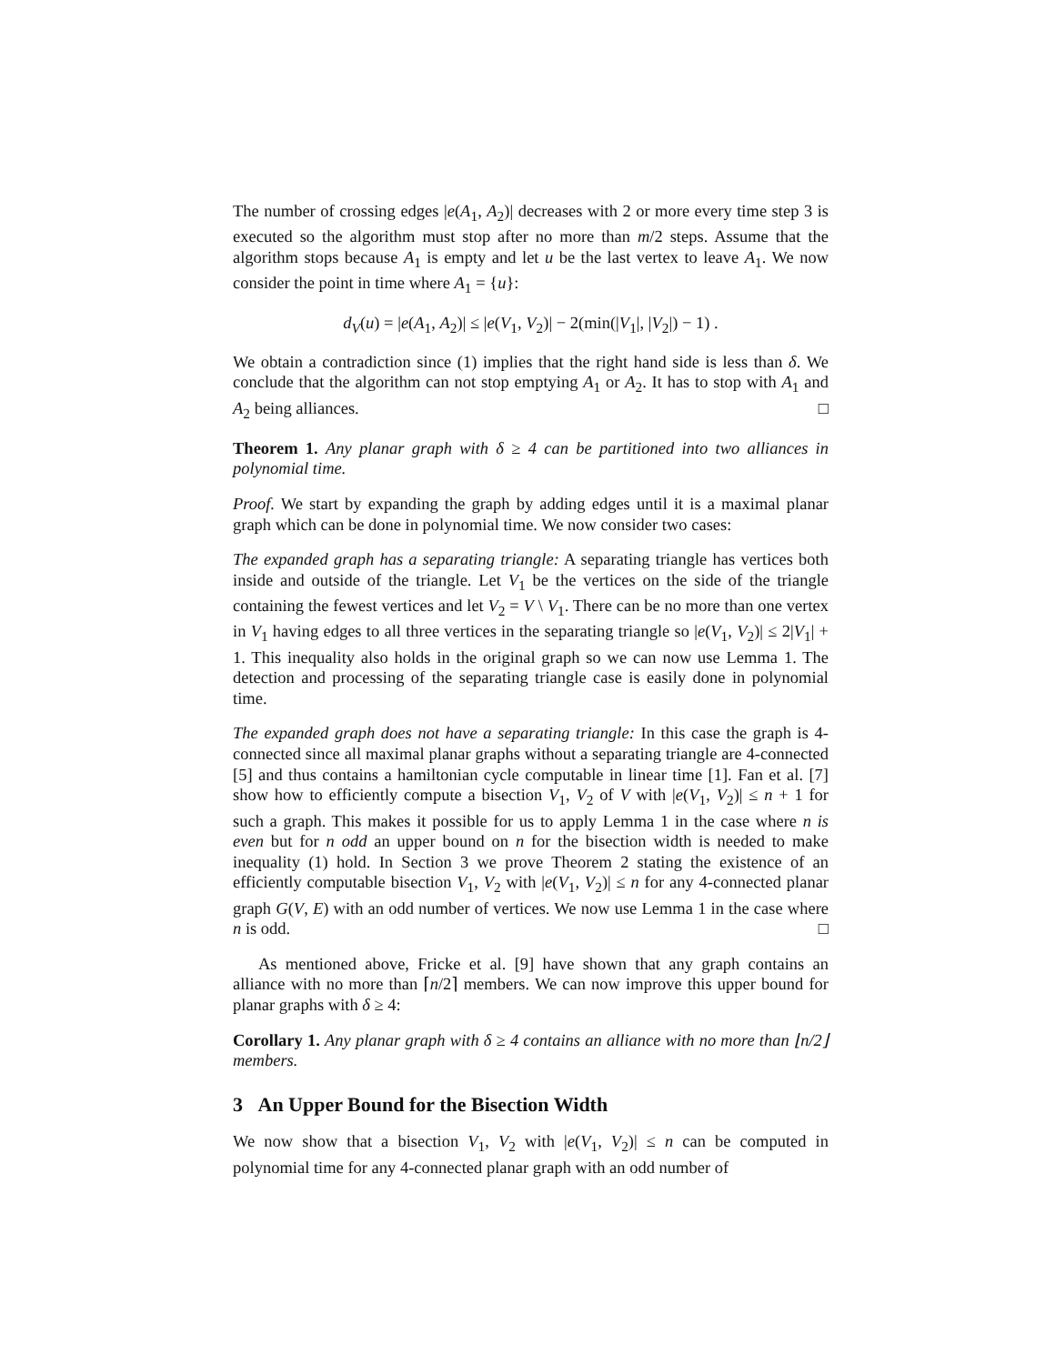The number of crossing edges |e(A<sub>1</sub>, A<sub>2</sub>)| decreases with 2 or more every time step 3 is executed so the algorithm must stop after no more than m/2 steps. Assume that the algorithm stops because A<sub>1</sub> is empty and let u be the last vertex to leave A<sub>1</sub>. We now consider the point in time where A<sub>1</sub> = {u}:
d<sub>V</sub>(u) = |e(A<sub>1</sub>, A<sub>2</sub>)| ≤ |e(V<sub>1</sub>, V<sub>2</sub>)| − 2(min(|V<sub>1</sub>|, |V<sub>2</sub>|) − 1) .
We obtain a contradiction since (1) implies that the right hand side is less than δ. We conclude that the algorithm can not stop emptying A<sub>1</sub> or A<sub>2</sub>. It has to stop with A<sub>1</sub> and A<sub>2</sub> being alliances. □
Theorem 1. Any planar graph with δ ≥ 4 can be partitioned into two alliances in polynomial time.
Proof. We start by expanding the graph by adding edges until it is a maximal planar graph which can be done in polynomial time. We now consider two cases:
The expanded graph has a separating triangle: A separating triangle has vertices both inside and outside of the triangle. Let V<sub>1</sub> be the vertices on the side of the triangle containing the fewest vertices and let V<sub>2</sub> = V \ V<sub>1</sub>. There can be no more than one vertex in V<sub>1</sub> having edges to all three vertices in the separating triangle so |e(V<sub>1</sub>, V<sub>2</sub>)| ≤ 2|V<sub>1</sub>| + 1. This inequality also holds in the original graph so we can now use Lemma 1. The detection and processing of the separating triangle case is easily done in polynomial time.
The expanded graph does not have a separating triangle: In this case the graph is 4-connected since all maximal planar graphs without a separating triangle are 4-connected [5] and thus contains a hamiltonian cycle computable in linear time [1]. Fan et al. [7] show how to efficiently compute a bisection V<sub>1</sub>, V<sub>2</sub> of V with |e(V<sub>1</sub>, V<sub>2</sub>)| ≤ n + 1 for such a graph. This makes it possible for us to apply Lemma 1 in the case where n is even but for n odd an upper bound on n for the bisection width is needed to make inequality (1) hold. In Section 3 we prove Theorem 2 stating the existence of an efficiently computable bisection V<sub>1</sub>, V<sub>2</sub> with |e(V<sub>1</sub>, V<sub>2</sub>)| ≤ n for any 4-connected planar graph G(V, E) with an odd number of vertices. We now use Lemma 1 in the case where n is odd. □
As mentioned above, Fricke et al. [9] have shown that any graph contains an alliance with no more than ⌈n/2⌉ members. We can now improve this upper bound for planar graphs with δ ≥ 4:
Corollary 1. Any planar graph with δ ≥ 4 contains an alliance with no more than ⌊n/2⌋ members.
3 An Upper Bound for the Bisection Width
We now show that a bisection V<sub>1</sub>, V<sub>2</sub> with |e(V<sub>1</sub>, V<sub>2</sub>)| ≤ n can be computed in polynomial time for any 4-connected planar graph with an odd number of